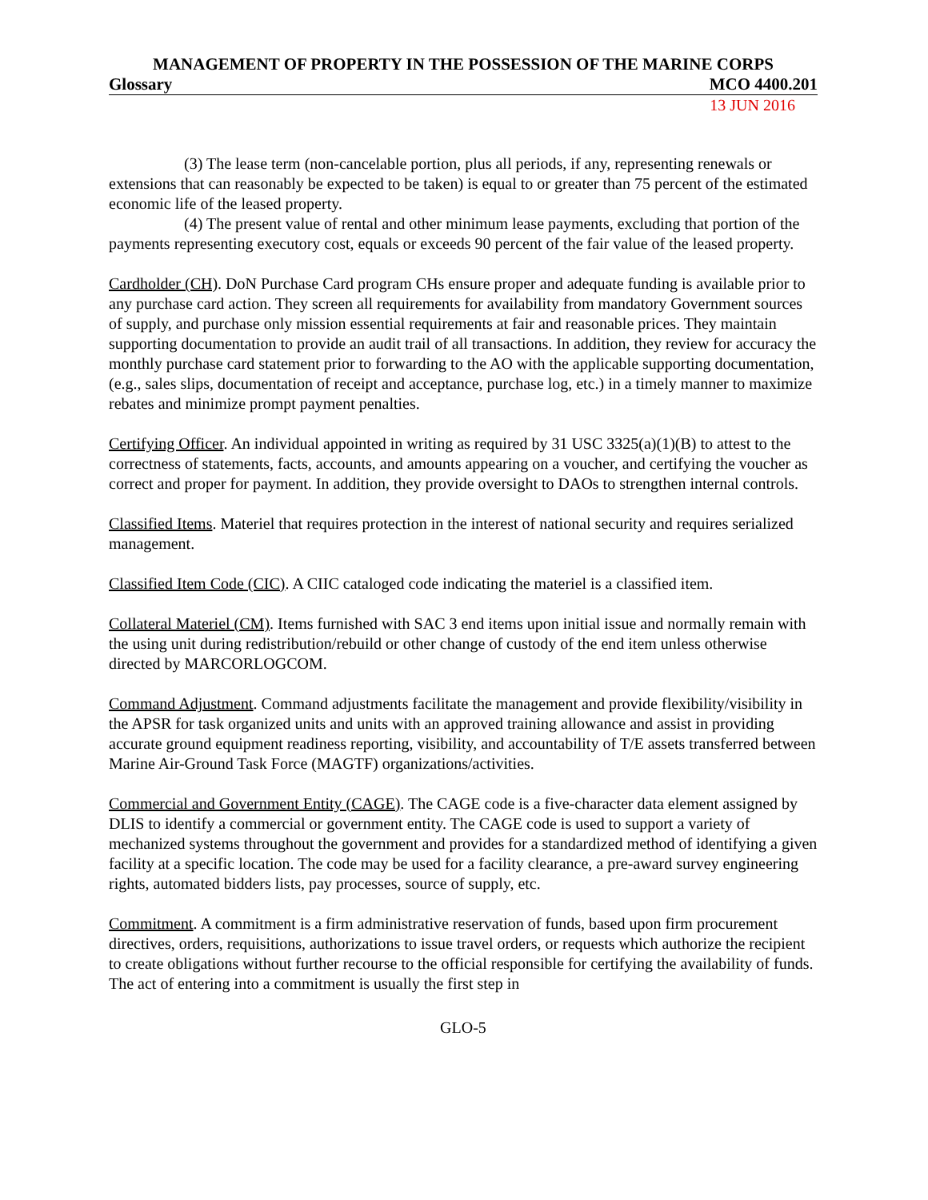MANAGEMENT OF PROPERTY IN THE POSSESSION OF THE MARINE CORPS
Glossary MCO 4400.201
13 JUN 2016
(3) The lease term (non-cancelable portion, plus all periods, if any, representing renewals or extensions that can reasonably be expected to be taken) is equal to or greater than 75 percent of the estimated economic life of the leased property.
(4) The present value of rental and other minimum lease payments, excluding that portion of the payments representing executory cost, equals or exceeds 90 percent of the fair value of the leased property.
Cardholder (CH). DoN Purchase Card program CHs ensure proper and adequate funding is available prior to any purchase card action. They screen all requirements for availability from mandatory Government sources of supply, and purchase only mission essential requirements at fair and reasonable prices. They maintain supporting documentation to provide an audit trail of all transactions. In addition, they review for accuracy the monthly purchase card statement prior to forwarding to the AO with the applicable supporting documentation, (e.g., sales slips, documentation of receipt and acceptance, purchase log, etc.) in a timely manner to maximize rebates and minimize prompt payment penalties.
Certifying Officer. An individual appointed in writing as required by 31 USC 3325(a)(1)(B) to attest to the correctness of statements, facts, accounts, and amounts appearing on a voucher, and certifying the voucher as correct and proper for payment. In addition, they provide oversight to DAOs to strengthen internal controls.
Classified Items. Materiel that requires protection in the interest of national security and requires serialized management.
Classified Item Code (CIC). A CIIC cataloged code indicating the materiel is a classified item.
Collateral Materiel (CM). Items furnished with SAC 3 end items upon initial issue and normally remain with the using unit during redistribution/rebuild or other change of custody of the end item unless otherwise directed by MARCORLOGCOM.
Command Adjustment. Command adjustments facilitate the management and provide flexibility/visibility in the APSR for task organized units and units with an approved training allowance and assist in providing accurate ground equipment readiness reporting, visibility, and accountability of T/E assets transferred between Marine Air-Ground Task Force (MAGTF) organizations/activities.
Commercial and Government Entity (CAGE). The CAGE code is a five-character data element assigned by DLIS to identify a commercial or government entity. The CAGE code is used to support a variety of mechanized systems throughout the government and provides for a standardized method of identifying a given facility at a specific location. The code may be used for a facility clearance, a pre-award survey engineering rights, automated bidders lists, pay processes, source of supply, etc.
Commitment. A commitment is a firm administrative reservation of funds, based upon firm procurement directives, orders, requisitions, authorizations to issue travel orders, or requests which authorize the recipient to create obligations without further recourse to the official responsible for certifying the availability of funds. The act of entering into a commitment is usually the first step in
GLO-5